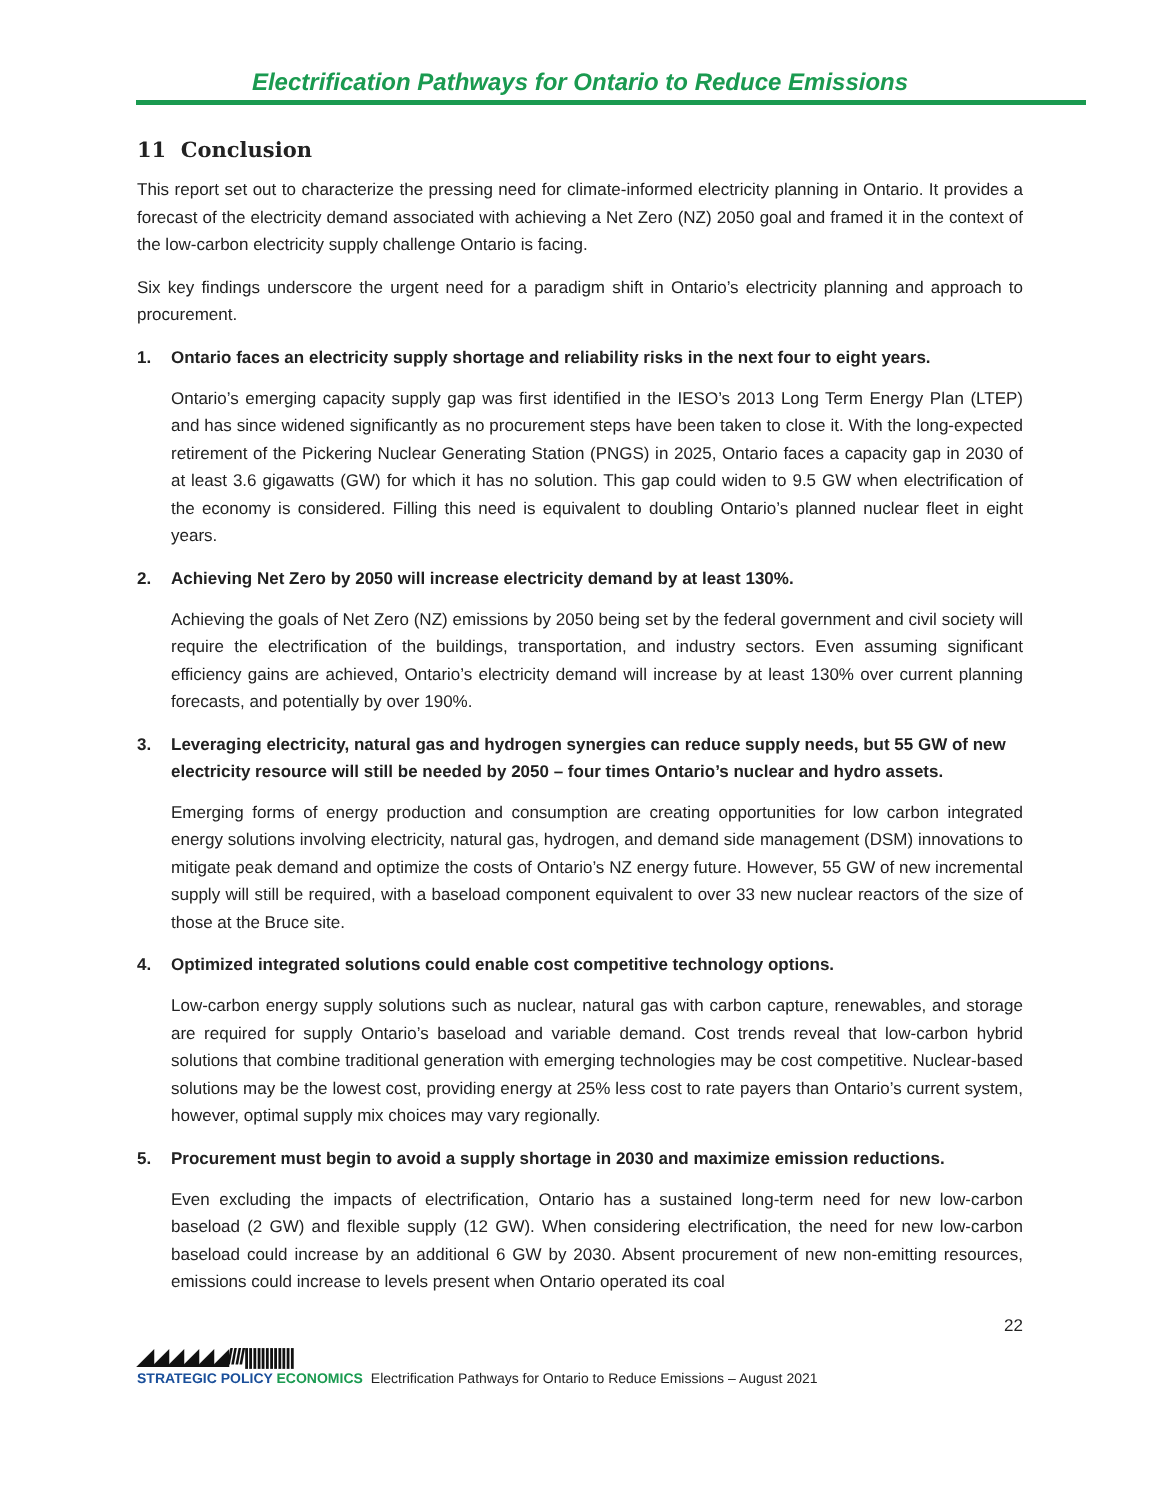Electrification Pathways for Ontario to Reduce Emissions
11 Conclusion
This report set out to characterize the pressing need for climate-informed electricity planning in Ontario. It provides a forecast of the electricity demand associated with achieving a Net Zero (NZ) 2050 goal and framed it in the context of the low-carbon electricity supply challenge Ontario is facing.
Six key findings underscore the urgent need for a paradigm shift in Ontario’s electricity planning and approach to procurement.
1. Ontario faces an electricity supply shortage and reliability risks in the next four to eight years.
Ontario’s emerging capacity supply gap was first identified in the IESO’s 2013 Long Term Energy Plan (LTEP) and has since widened significantly as no procurement steps have been taken to close it. With the long-expected retirement of the Pickering Nuclear Generating Station (PNGS) in 2025, Ontario faces a capacity gap in 2030 of at least 3.6 gigawatts (GW) for which it has no solution. This gap could widen to 9.5 GW when electrification of the economy is considered. Filling this need is equivalent to doubling Ontario’s planned nuclear fleet in eight years.
2. Achieving Net Zero by 2050 will increase electricity demand by at least 130%.
Achieving the goals of Net Zero (NZ) emissions by 2050 being set by the federal government and civil society will require the electrification of the buildings, transportation, and industry sectors. Even assuming significant efficiency gains are achieved, Ontario’s electricity demand will increase by at least 130% over current planning forecasts, and potentially by over 190%.
3. Leveraging electricity, natural gas and hydrogen synergies can reduce supply needs, but 55 GW of new electricity resource will still be needed by 2050 – four times Ontario’s nuclear and hydro assets.
Emerging forms of energy production and consumption are creating opportunities for low carbon integrated energy solutions involving electricity, natural gas, hydrogen, and demand side management (DSM) innovations to mitigate peak demand and optimize the costs of Ontario’s NZ energy future. However, 55 GW of new incremental supply will still be required, with a baseload component equivalent to over 33 new nuclear reactors of the size of those at the Bruce site.
4. Optimized integrated solutions could enable cost competitive technology options.
Low-carbon energy supply solutions such as nuclear, natural gas with carbon capture, renewables, and storage are required for supply Ontario’s baseload and variable demand. Cost trends reveal that low-carbon hybrid solutions that combine traditional generation with emerging technologies may be cost competitive. Nuclear-based solutions may be the lowest cost, providing energy at 25% less cost to rate payers than Ontario’s current system, however, optimal supply mix choices may vary regionally.
5. Procurement must begin to avoid a supply shortage in 2030 and maximize emission reductions.
Even excluding the impacts of electrification, Ontario has a sustained long-term need for new low-carbon baseload (2 GW) and flexible supply (12 GW). When considering electrification, the need for new low-carbon baseload could increase by an additional 6 GW by 2030. Absent procurement of new non-emitting resources, emissions could increase to levels present when Ontario operated its coal
22
◢◢◢◢◢◢////||||||||||||
STRATEGIC POLICY ECONOMICS
Electrification Pathways for Ontario to Reduce Emissions – August 2021